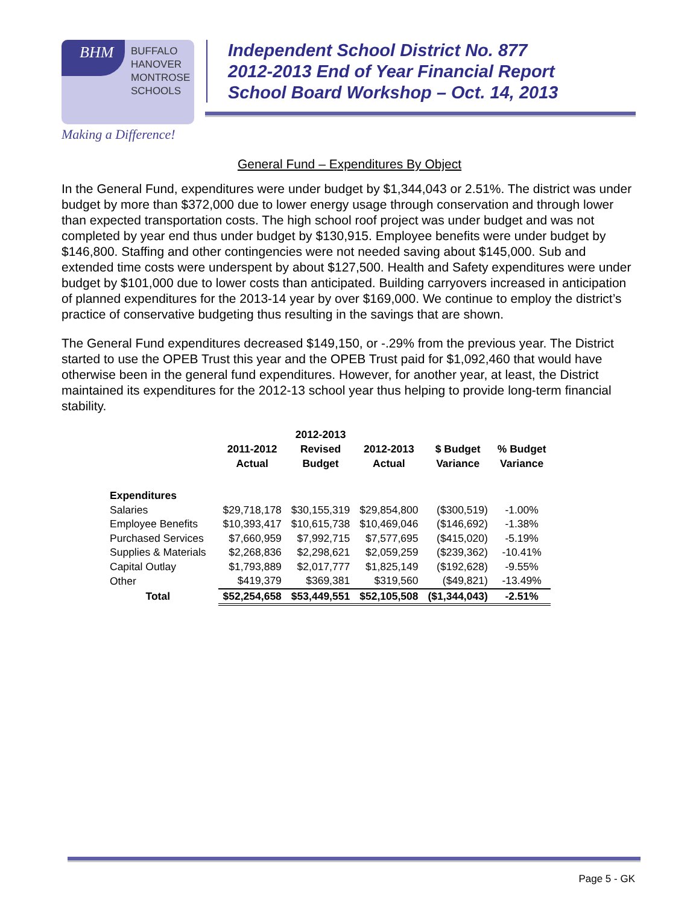BHM
BUFFALO
HANOVER
MONTROSE
SCHOOLS
Making a Difference!
Independent School District No. 877
2012-2013 End of Year Financial Report
School Board Workshop – Oct. 14, 2013
General Fund – Expenditures By Object
In the General Fund, expenditures were under budget by $1,344,043 or 2.51%. The district was under budget by more than $372,000 due to lower energy usage through conservation and through lower than expected transportation costs. The high school roof project was under budget and was not completed by year end thus under budget by $130,915. Employee benefits were under budget by $146,800. Staffing and other contingencies were not needed saving about $145,000. Sub and extended time costs were underspent by about $127,500. Health and Safety expenditures were under budget by $101,000 due to lower costs than anticipated. Building carryovers increased in anticipation of planned expenditures for the 2013-14 year by over $169,000. We continue to employ the district’s practice of conservative budgeting thus resulting in the savings that are shown.
The General Fund expenditures decreased $149,150, or -.29% from the previous year. The District started to use the OPEB Trust this year and the OPEB Trust paid for $1,092,460 that would have otherwise been in the general fund expenditures. However, for another year, at least, the District maintained its expenditures for the 2012-13 school year thus helping to provide long-term financial stability.
| | 2011-2012 Actual | 2012-2013 Revised Budget | 2012-2013 Actual | $ Budget Variance | % Budget Variance |
| --- | --- | --- | --- | --- | --- |
| Expenditures | | | | | |
| Salaries | $29,718,178 | $30,155,319 | $29,854,800 | ($300,519) | -1.00% |
| Employee Benefits | $10,393,417 | $10,615,738 | $10,469,046 | ($146,692) | -1.38% |
| Purchased Services | $7,660,959 | $7,992,715 | $7,577,695 | ($415,020) | -5.19% |
| Supplies & Materials | $2,268,836 | $2,298,621 | $2,059,259 | ($239,362) | -10.41% |
| Capital Outlay | $1,793,889 | $2,017,777 | $1,825,149 | ($192,628) | -9.55% |
| Other | $419,379 | $369,381 | $319,560 | ($49,821) | -13.49% |
| Total | $52,254,658 | $53,449,551 | $52,105,508 | ($1,344,043) | -2.51% |
Page 5 - GK